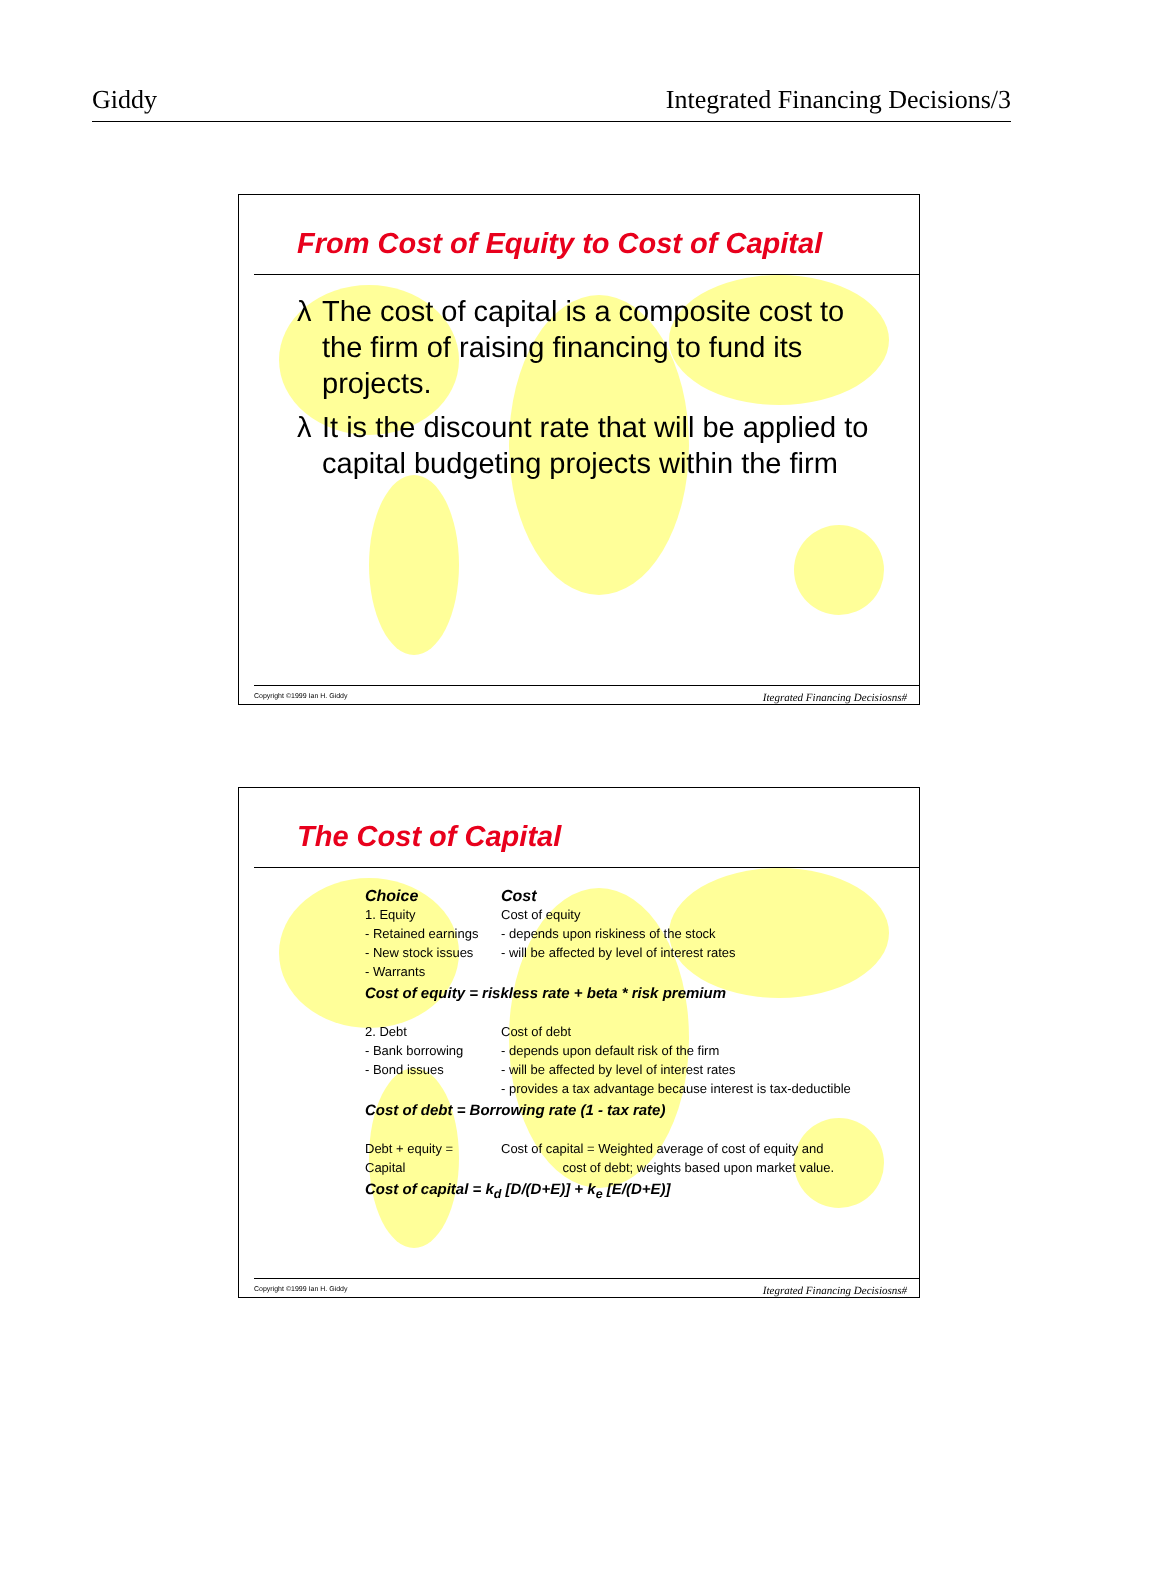Giddy Integrated Financing Decisions/3
From Cost of Equity to Cost of Capital
λ The cost of capital is a composite cost to the firm of raising financing to fund its projects.
λ It is the discount rate that will be applied to capital budgeting projects within the firm
Copyright ©1999 Ian H. Giddy Itegrated Financing Decisiosns#
The Cost of Capital
Choice Cost
1. Equity Cost of equity
- Retained earnings
- depends upon riskiness of the stock
- New stock issues
- will be affected by level of interest rates
- Warrants
Cost of equity = riskless rate + beta * risk premium
2. Debt Cost of debt
- Bank borrowing - depends upon default risk of the firm
- Bond issues - will be affected by level of interest rates
- provides a tax advantage because interest is tax-deductible
Cost of debt = Borrowing rate (1 - tax rate)
Debt + equity =
Capital
Cost of capital = Weighted average of cost of equity and
cost of debt; weights based upon market value.
Cost of capital = k<sub>d</sub> [D/(D+E)] + k<sub>e</sub> [E/(D+E)]
Copyright ©1999 Ian H. Giddy Itegrated Financing Decisiosns#